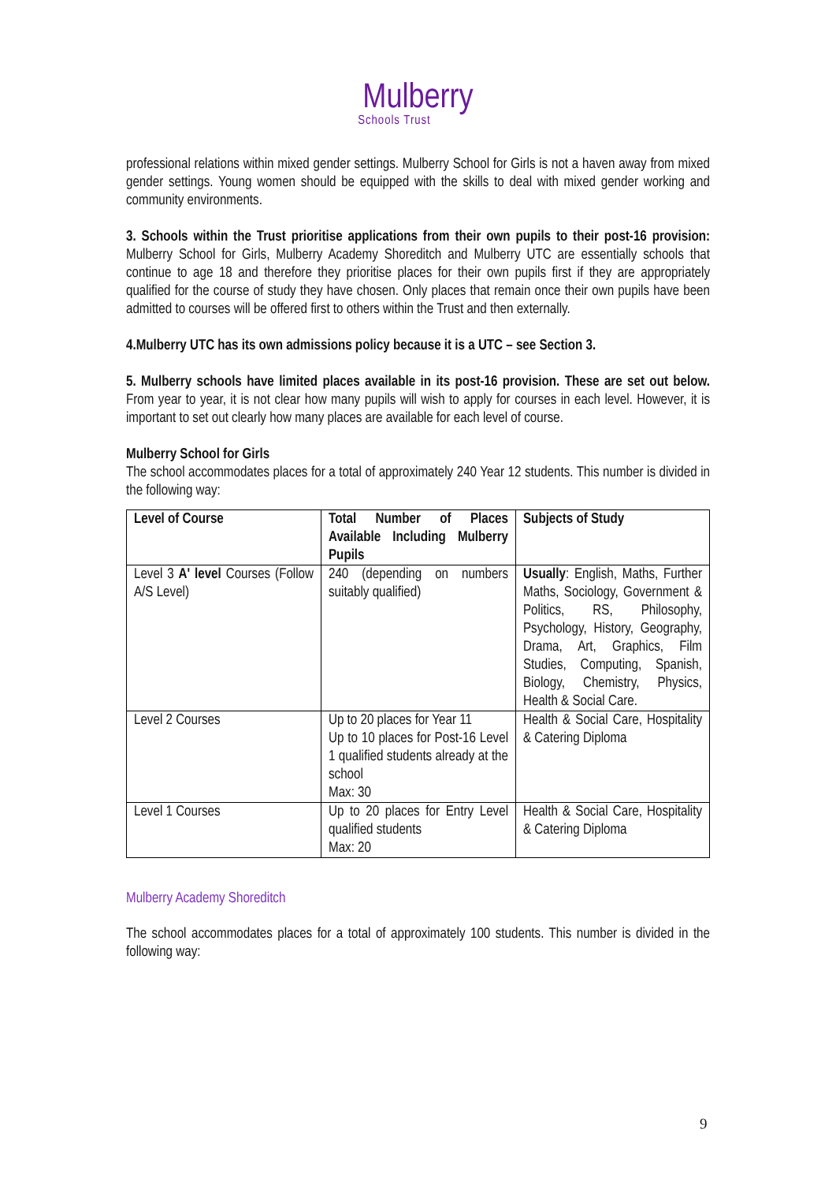Mulberry
Schools Trust
professional relations within mixed gender settings. Mulberry School for Girls is not a haven away from mixed gender settings. Young women should be equipped with the skills to deal with mixed gender working and community environments.
3. Schools within the Trust prioritise applications from their own pupils to their post-16 provision: Mulberry School for Girls, Mulberry Academy Shoreditch and Mulberry UTC are essentially schools that continue to age 18 and therefore they prioritise places for their own pupils first if they are appropriately qualified for the course of study they have chosen. Only places that remain once their own pupils have been admitted to courses will be offered first to others within the Trust and then externally.
4.Mulberry UTC has its own admissions policy because it is a UTC – see Section 3.
5. Mulberry schools have limited places available in its post-16 provision. These are set out below. From year to year, it is not clear how many pupils will wish to apply for courses in each level. However, it is important to set out clearly how many places are available for each level of course.
Mulberry School for Girls
The school accommodates places for a total of approximately 240 Year 12 students. This number is divided in the following way:
| Level of Course | Total Number of Places Available Including Mulberry Pupils | Subjects of Study |
| Level 3 A' level Courses (Follow A/S Level) | 240 (depending on numbers suitably qualified) | Usually : English, Maths, Further Maths, Sociology, Government & Politics, RS, Philosophy, Psychology, History, Geography, Drama, Art, Graphics, Film Studies, Computing, Spanish, Biology, Chemistry, Physics, Health & Social Care. |
| Level 2 Courses | Up to 20 places for Year 11 Up to 10 places for Post-16 Level 1 qualified students already at the school Max: 30 | Health & Social Care, Hospitality & Catering Diploma |
| Level 1 Courses | Up to 20 places for Entry Level qualified students Max: 20 | Health & Social Care, Hospitality & Catering Diploma |
Mulberry Academy Shoreditch
The school accommodates places for a total of approximately 100 students. This number is divided in the following way:
9